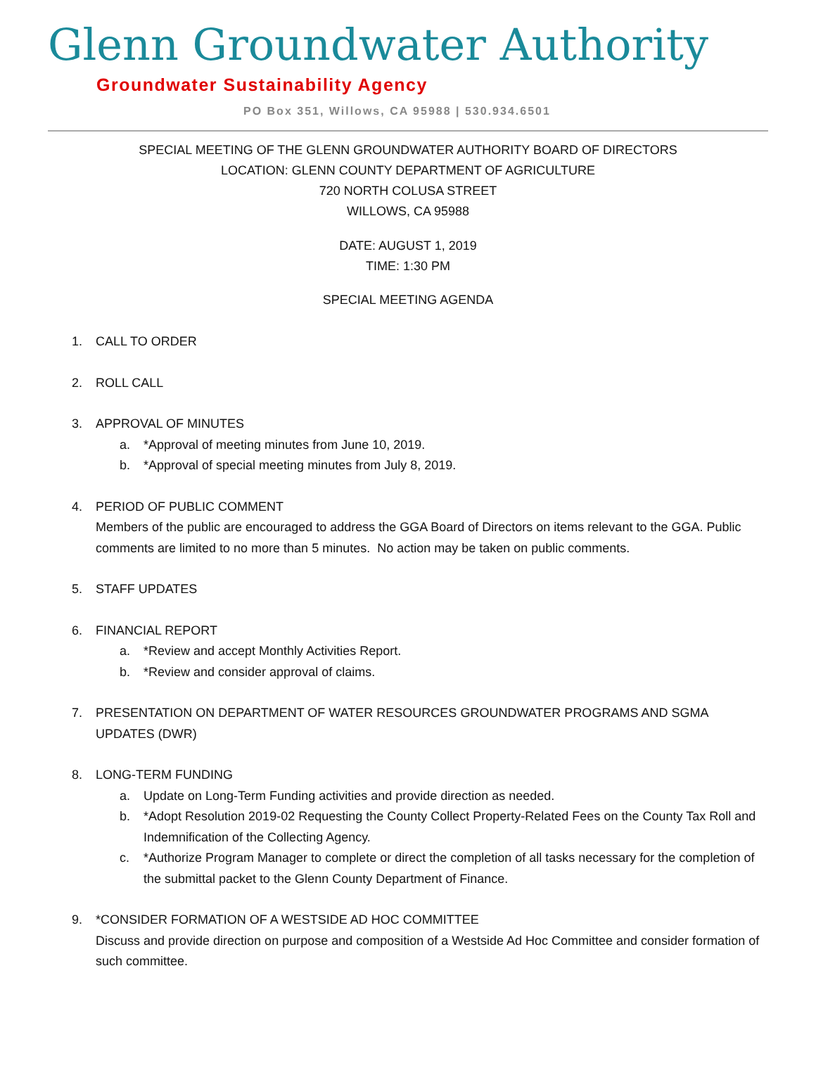Glenn Groundwater Authority
Groundwater Sustainability Agency
PO Box 351, Willows, CA 95988 | 530.934.6501
SPECIAL MEETING OF THE GLENN GROUNDWATER AUTHORITY BOARD OF DIRECTORS
LOCATION: GLENN COUNTY DEPARTMENT OF AGRICULTURE
720 NORTH COLUSA STREET
WILLOWS, CA 95988
DATE: AUGUST 1, 2019
TIME: 1:30 PM
SPECIAL MEETING AGENDA
1. CALL TO ORDER
2. ROLL CALL
3. APPROVAL OF MINUTES
a. *Approval of meeting minutes from June 10, 2019.
b. *Approval of special meeting minutes from July 8, 2019.
4. PERIOD OF PUBLIC COMMENT
Members of the public are encouraged to address the GGA Board of Directors on items relevant to the GGA. Public comments are limited to no more than 5 minutes. No action may be taken on public comments.
5. STAFF UPDATES
6. FINANCIAL REPORT
a. *Review and accept Monthly Activities Report.
b. *Review and consider approval of claims.
7. PRESENTATION ON DEPARTMENT OF WATER RESOURCES GROUNDWATER PROGRAMS AND SGMA UPDATES (DWR)
8. LONG-TERM FUNDING
a. Update on Long-Term Funding activities and provide direction as needed.
b. *Adopt Resolution 2019-02 Requesting the County Collect Property-Related Fees on the County Tax Roll and Indemnification of the Collecting Agency.
c. *Authorize Program Manager to complete or direct the completion of all tasks necessary for the completion of the submittal packet to the Glenn County Department of Finance.
9. *CONSIDER FORMATION OF A WESTSIDE AD HOC COMMITTEE
Discuss and provide direction on purpose and composition of a Westside Ad Hoc Committee and consider formation of such committee.